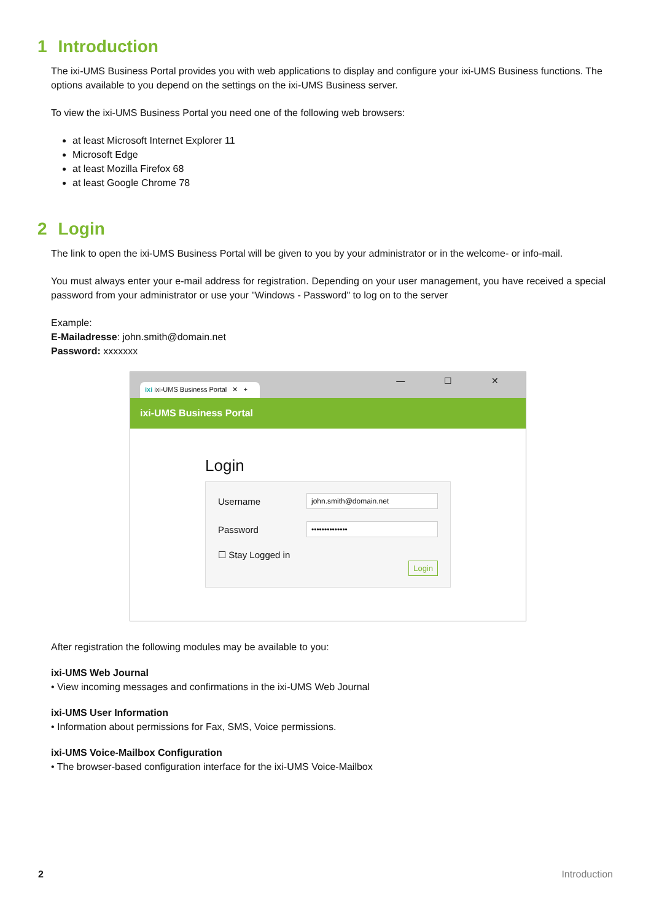1 Introduction
The ixi-UMS Business Portal provides you with web applications to display and configure your ixi-UMS Business functions. The options available to you depend on the settings on the ixi-UMS Business server.
To view the ixi-UMS Business Portal you need one of the following web browsers:
at least Microsoft Internet Explorer 11
Microsoft Edge
at least Mozilla Firefox 68
at least Google Chrome 78
2 Login
The link to open the ixi-UMS Business Portal will be given to you by your administrator or in the welcome- or info-mail.
You must always enter your e-mail address for registration. Depending on your user management, you have received a special password from your administrator or use your "Windows - Password" to log on to the server
Example:
E-Mailadresse: john.smith@domain.net
Password: xxxxxxx
ixi ixi-UMS Business Portal ✕ +
— ☐ ✕
ixi-UMS Business Portal
Login
Username john.smith@domain.net
Password ••••••••••••••
☐ Stay Logged in
Login
After registration the following modules may be available to you:
ixi-UMS Web Journal
• View incoming messages and confirmations in the ixi-UMS Web Journal
ixi-UMS User Information
• Information about permissions for Fax, SMS, Voice permissions.
ixi-UMS Voice-Mailbox Configuration
• The browser-based configuration interface for the ixi-UMS Voice-Mailbox
2 Introduction